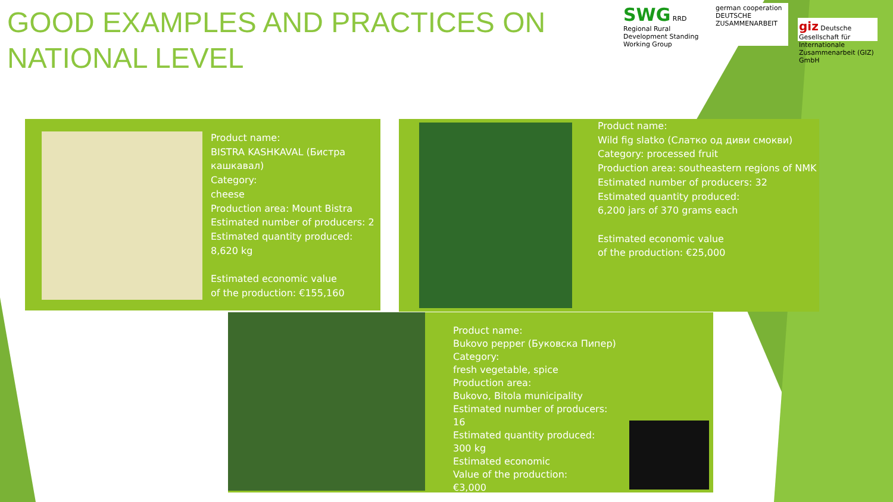GOOD EXAMPLES AND PRACTICES ON
NATIONAL LEVEL
SWG RRD
Regional Rural Development Standing Working Group
german cooperation
DEUTSCHE ZUSAMMENARBEIT
giz Deutsche Gesellschaft für Internationale Zusammenarbeit (GIZ) GmbH
Product name: BISTRA KASHKAVAL (Бистра кашкавал) Category: cheese Production area: Mount Bistra Estimated number of producers: 2 Estimated quantity produced: 8,620 kg Estimated economic value of the production: €155,160
Product name: Wild fig slatko (Слатко од диви смокви) Category: processed fruit Production area: southeastern regions of NMK Estimated number of producers: 32 Estimated quantity produced: 6,200 jars of 370 grams each Estimated economic value of the production: €25,000
Product name: Bukovo pepper (Буковска Пипер) Category: fresh vegetable, spice Production area: Bukovo, Bitola municipality Estimated number of producers: 16 Estimated quantity produced: 300 kg Estimated economic Value of the production: €3,000